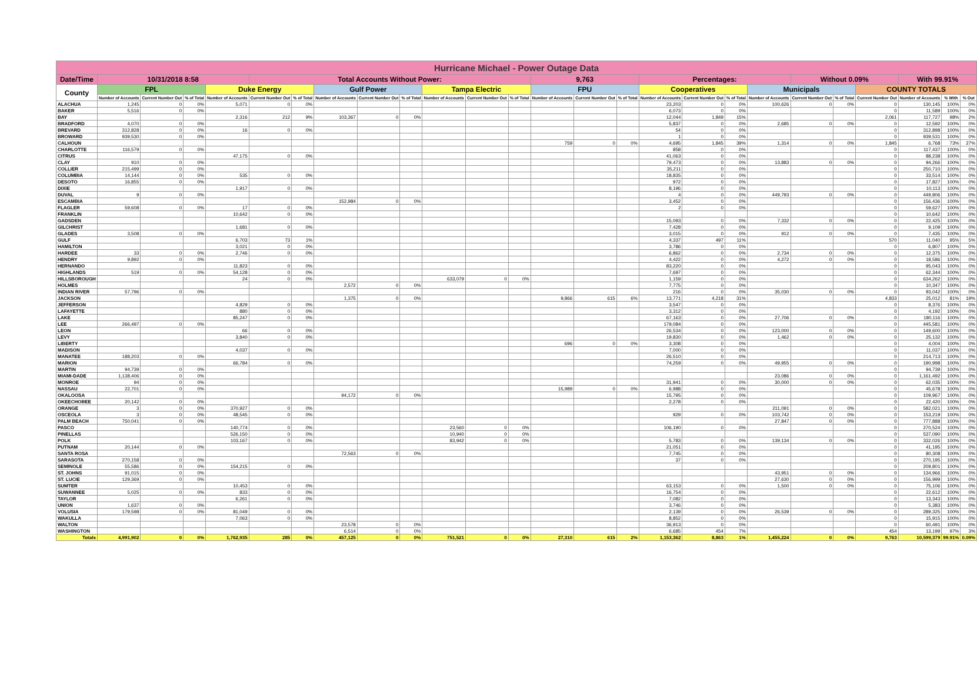| Hurricane Michael - Power Outage Data | | | | | | | | | | | | | | | | | | | | | | | | | |
| Date/Time | 10/31/2018 8:58 | | | | Total Accounts Without Power: | | | | | | | | 9,763 | | | Percentages: | | | | Without 0.09% | | | With 99.91% | | |
| County | FPL | | | Duke Energy | | | Gulf Power | | | Tampa Electric | | | FPU | | | Cooperatives | | | Municipals | | | COUNTY TOTALS | | | |
| | Number of Accounts | Current Number Out | % of Total | Number of Accounts | Current Number Out | % of Total | Number of Accounts | Current Number Out | % of Total | Number of Accounts | Current Number Out | % of Total | Number of Accounts | Current Number Out | % of Total | Number of Accounts | Current Number Out | % of Total | Number of Accounts | Current Number Out | % of Total | Current Number Out | Number of Accounts | % With | % Out |
| ALACHUA | 1,245 | 0 | 0% | 5,071 | 0 | 0% | | | | | | | | | | 23,203 | 0 | 0% | 100,626 | 0 | 0% | 0 | 130,145 | 100% | 0% |
| BAKER | 5,516 | 0 | 0% | | | | | | | | | | | | | 6,073 | 0 | 0% | | | | 0 | 11,589 | 100% | 0% |
| BAY | | | | 2,316 | 212 | 9% | 103,367 | 0 | 0% | | | | | | | 12,044 | 1,849 | 15% | | | | 2,061 | 117,727 | 98% | 2% |
| BRADFORD | 4,070 | 0 | 0% | | | | | | | | | | | | | 5,837 | 0 | 0% | 2,685 | 0 | 0% | 0 | 12,592 | 100% | 0% |
| BREVARD | 312,828 | 0 | 0% | 16 | 0 | 0% | | | | | | | | | | 54 | 0 | 0% | | | | 0 | 312,898 | 100% | 0% |
| BROWARD | 939,530 | 0 | 0% | | | | | | | | | | | | | 1 | 0 | 0% | | | | 0 | 939,531 | 100% | 0% |
| CALHOUN | | | | | | | | | | | | | 759 | 0 | 0% | 4,695 | 1,845 | 39% | 1,314 | 0 | 0% | 1,845 | 6,768 | 73% | 27% |
| CHARLOTTE | 116,579 | 0 | 0% | | | | | | | | | | | | | 858 | 0 | 0% | | | | 0 | 117,437 | 100% | 0% |
| CITRUS | | | | 47,175 | 0 | 0% | | | | | | | | | | 41,063 | 0 | 0% | | | | 0 | 88,238 | 100% | 0% |
| CLAY | 910 | 0 | 0% | | | | | | | | | | | | | 79,473 | 0 | 0% | 13,883 | 0 | 0% | 0 | 94,266 | 100% | 0% |
| COLLIER | 215,499 | 0 | 0% | | | | | | | | | | | | | 35,211 | 0 | 0% | | | | 0 | 250,710 | 100% | 0% |
| COLUMBIA | 14,144 | 0 | 0% | 535 | 0 | 0% | | | | | | | | | | 18,835 | 0 | 0% | | | | 0 | 33,514 | 100% | 0% |
| DESOTO | 16,855 | 0 | 0% | | | | | | | | | | | | | 972 | 0 | 0% | | | | 0 | 17,827 | 100% | 0% |
| DIXIE | | | | 1,917 | 0 | 0% | | | | | | | | | | 8,196 | 0 | 0% | | | | 0 | 10,113 | 100% | 0% |
| DUVAL | 9 | 0 | 0% | | | | | | | | | | | | | 4 | 0 | 0% | 449,793 | 0 | 0% | 0 | 449,806 | 100% | 0% |
| ESCAMBIA | | | | | | | 152,984 | 0 | 0% | | | | | | | 3,452 | 0 | 0% | | | | 0 | 156,436 | 100% | 0% |
| FLAGLER | 59,608 | 0 | 0% | 17 | 0 | 0% | | | | | | | | | | 2 | 0 | 0% | | | | 0 | 59,627 | 100% | 0% |
| FRANKLIN | | | | 10,642 | 0 | 0% | | | | | | | | | | | | | | | | 0 | 10,642 | 100% | 0% |
| GADSDEN | | | | | | | | | | | | | | | | 15,093 | 0 | 0% | 7,332 | 0 | 0% | 0 | 22,425 | 100% | 0% |
| GILCHRIST | | | | 1,681 | 0 | 0% | | | | | | | | | | 7,428 | 0 | 0% | | | | 0 | 9,109 | 100% | 0% |
| GLADES | 3,508 | 0 | 0% | | | | | | | | | | | | | 3,015 | 0 | 0% | 912 | 0 | 0% | 0 | 7,435 | 100% | 0% |
| GULF | | | | 6,703 | 73 | 1% | | | | | | | | | | 4,337 | 497 | 11% | | | | 570 | 11,040 | 95% | 5% |
| HAMILTON | | | | 3,021 | 0 | 0% | | | | | | | | | | 3,786 | 0 | 0% | | | | 0 | 6,807 | 100% | 0% |
| HARDEE | 33 | 0 | 0% | 2,746 | 0 | 0% | | | | | | | | | | 6,862 | 0 | 0% | 2,734 | 0 | 0% | 0 | 12,375 | 100% | 0% |
| HENDRY | 9,892 | 0 | 0% | | | | | | | | | | | | | 4,422 | 0 | 0% | 4,272 | 0 | 0% | 0 | 18,586 | 100% | 0% |
| HERNANDO | | | | 11,823 | 0 | 0% | | | | | | | | | | 83,220 | 0 | 0% | | | | 0 | 95,043 | 100% | 0% |
| HIGHLANDS | 519 | 0 | 0% | 54,128 | 0 | 0% | | | | | | | | | | 7,697 | 0 | 0% | | | | 0 | 62,344 | 100% | 0% |
| HILLSBOROUGH | | | | 24 | 0 | 0% | | | | 633,079 | 0 | 0% | | | | 1,159 | 0 | 0% | | | | 0 | 634,262 | 100% | 0% |
| HOLMES | | | | | | | 2,572 | 0 | 0% | | | | | | | 7,775 | 0 | 0% | | | | 0 | 10,347 | 100% | 0% |
| INDIAN RIVER | 57,796 | 0 | 0% | | | | | | | | | | | | | 216 | 0 | 0% | 35,030 | 0 | 0% | 0 | 93,042 | 100% | 0% |
| JACKSON | | | | | | | 1,375 | 0 | 0% | | | | 9,866 | 615 | 6% | 13,771 | 4,218 | 31% | | | | 4,833 | 25,012 | 81% | 19% |
| JEFFERSON | | | | 4,829 | 0 | 0% | | | | | | | | | | 3,547 | 0 | 0% | | | | 0 | 8,376 | 100% | 0% |
| LAFAYETTE | | | | 880 | 0 | 0% | | | | | | | | | | 3,312 | 0 | 0% | | | | 0 | 4,192 | 100% | 0% |
| LAKE | | | | 85,247 | 0 | 0% | | | | | | | | | | 67,163 | 0 | 0% | 27,706 | 0 | 0% | 0 | 180,116 | 100% | 0% |
| LEE | 266,497 | 0 | 0% | | | | | | | | | | | | | 179,084 | 0 | 0% | | | | 0 | 445,581 | 100% | 0% |
| LEON | | | | 66 | 0 | 0% | | | | | | | | | | 26,534 | 0 | 0% | 123,000 | 0 | 0% | 0 | 149,600 | 100% | 0% |
| LEVY | | | | 3,840 | 0 | 0% | | | | | | | | | | 19,830 | 0 | 0% | 1,462 | 0 | 0% | 0 | 25,132 | 100% | 0% |
| LIBERTY | | | | | | | | | | | | | 696 | 0 | 0% | 3,308 | 0 | 0% | | | | 0 | 4,004 | 100% | 0% |
| MADISON | | | | 4,037 | 0 | 0% | | | | | | | | | | 7,000 | 0 | 0% | | | | 0 | 11,037 | 100% | 0% |
| MANATEE | 188,203 | 0 | 0% | | | | | | | | | | | | | 26,510 | 0 | 0% | | | | 0 | 214,713 | 100% | 0% |
| MARION | | | | 66,784 | 0 | 0% | | | | | | | | | | 74,259 | 0 | 0% | 49,955 | 0 | 0% | 0 | 190,998 | 100% | 0% |
| MARTIN | 94,739 | 0 | 0% | | | | | | | | | | | | | | | | | | | 0 | 94,739 | 100% | 0% |
| MIAMI-DADE | 1,138,406 | 0 | 0% | | | | | | | | | | | | | | | | 23,086 | 0 | 0% | 0 | 1,161,492 | 100% | 0% |
| MONROE | 94 | 0 | 0% | | | | | | | | | | | | | 31,941 | 0 | 0% | 30,000 | 0 | 0% | 0 | 62,035 | 100% | 0% |
| NASSAU | 22,701 | 0 | 0% | | | | | | | | | | 15,989 | 0 | 0% | 6,988 | 0 | 0% | | | | 0 | 45,678 | 100% | 0% |
| OKALOOSA | | | | | | | 94,172 | 0 | 0% | | | | | | | 15,795 | 0 | 0% | | | | 0 | 109,967 | 100% | 0% |
| OKEECHOBEE | 20,142 | 0 | 0% | | | | | | | | | | | | | 2,278 | 0 | 0% | | | | 0 | 22,420 | 100% | 0% |
| ORANGE | 3 | 0 | 0% | 370,927 | 0 | 0% | | | | | | | | | | | | | 211,091 | 0 | 0% | 0 | 582,021 | 100% | 0% |
| OSCEOLA | 3 | 0 | 0% | 48,545 | 0 | 0% | | | | | | | | | | 929 | 0 | 0% | 103,742 | 0 | 0% | 0 | 153,219 | 100% | 0% |
| PALM BEACH | 750,041 | 0 | 0% | | | | | | | | | | | | | | | | 27,847 | 0 | 0% | 0 | 777,888 | 100% | 0% |
| PASCO | | | | 140,774 | 0 | 0% | | | | 23,560 | 0 | 0% | | | | 106,190 | 0 | 0% | | | | 0 | 270,524 | 100% | 0% |
| PINELLAS | | | | 526,150 | 0 | 0% | | | | 10,940 | 0 | 0% | | | | | | | | | | 0 | 537,090 | 100% | 0% |
| POLK | | | | 103,167 | 0 | 0% | | | | 83,942 | 0 | 0% | | | | 5,783 | 0 | 0% | 139,134 | 0 | 0% | 0 | 332,026 | 100% | 0% |
| PUTNAM | 20,144 | 0 | 0% | | | | | | | | | | | | | 21,051 | 0 | 0% | | | | 0 | 41,195 | 100% | 0% |
| SANTA ROSA | | | | | | | 72,563 | 0 | 0% | | | | | | | 7,745 | 0 | 0% | | | | 0 | 80,308 | 100% | 0% |
| SARASOTA | 270,158 | 0 | 0% | | | | | | | | | | | | | 37 | 0 | 0% | | | | 0 | 270,195 | 100% | 0% |
| SEMINOLE | 55,586 | 0 | 0% | 154,215 | 0 | 0% | | | | | | | | | | | | | | | | 0 | 209,801 | 100% | 0% |
| ST. JOHNS | 91,015 | 0 | 0% | | | | | | | | | | | | | | | | 43,951 | 0 | 0% | 0 | 134,966 | 100% | 0% |
| ST. LUCIE | 129,369 | 0 | 0% | | | | | | | | | | | | | | | | 27,630 | 0 | 0% | 0 | 156,999 | 100% | 0% |
| SUMTER | | | | 10,453 | 0 | 0% | | | | | | | | | | 63,153 | 0 | 0% | 1,500 | 0 | 0% | 0 | 75,106 | 100% | 0% |
| SUWANNEE | 5,025 | 0 | 0% | 833 | 0 | 0% | | | | | | | | | | 16,754 | 0 | 0% | | | | 0 | 22,612 | 100% | 0% |
| TAYLOR | | | | 6,261 | 0 | 0% | | | | | | | | | | 7,082 | 0 | 0% | | | | 0 | 13,343 | 100% | 0% |
| UNION | 1,637 | 0 | 0% | | | | | | | | | | | | | 3,746 | 0 | 0% | | | | 0 | 5,383 | 100% | 0% |
| VOLUSIA | 179,598 | 0 | 0% | 81,049 | 0 | 0% | | | | | | | | | | 2,139 | 0 | 0% | 26,539 | 0 | 0% | 0 | 289,325 | 100% | 0% |
| WAKULLA | | | | 7,063 | 0 | 0% | | | | | | | | | | 8,852 | 0 | 0% | | | | 0 | 15,915 | 100% | 0% |
| WALTON | | | | | | | 23,578 | 0 | 0% | | | | | | | 36,913 | 0 | 0% | | | | 0 | 60,491 | 100% | 0% |
| WASHINGTON | | | | | | | 6,514 | 0 | 0% | | | | | | | 6,685 | 454 | 7% | | | | 454 | 13,199 | 97% | 3% |
| Totals | 4,991,902 | 0 | 0% | 1,762,935 | 285 | 0% | 457,125 | 0 | 0% | 751,521 | 0 | 0% | 27,310 | 615 | 2% | 1,153,362 | 8,863 | 1% | 1,455,224 | 0 | 0% | 9,763 | 10,599,379 | 99.91% | 0.09% |